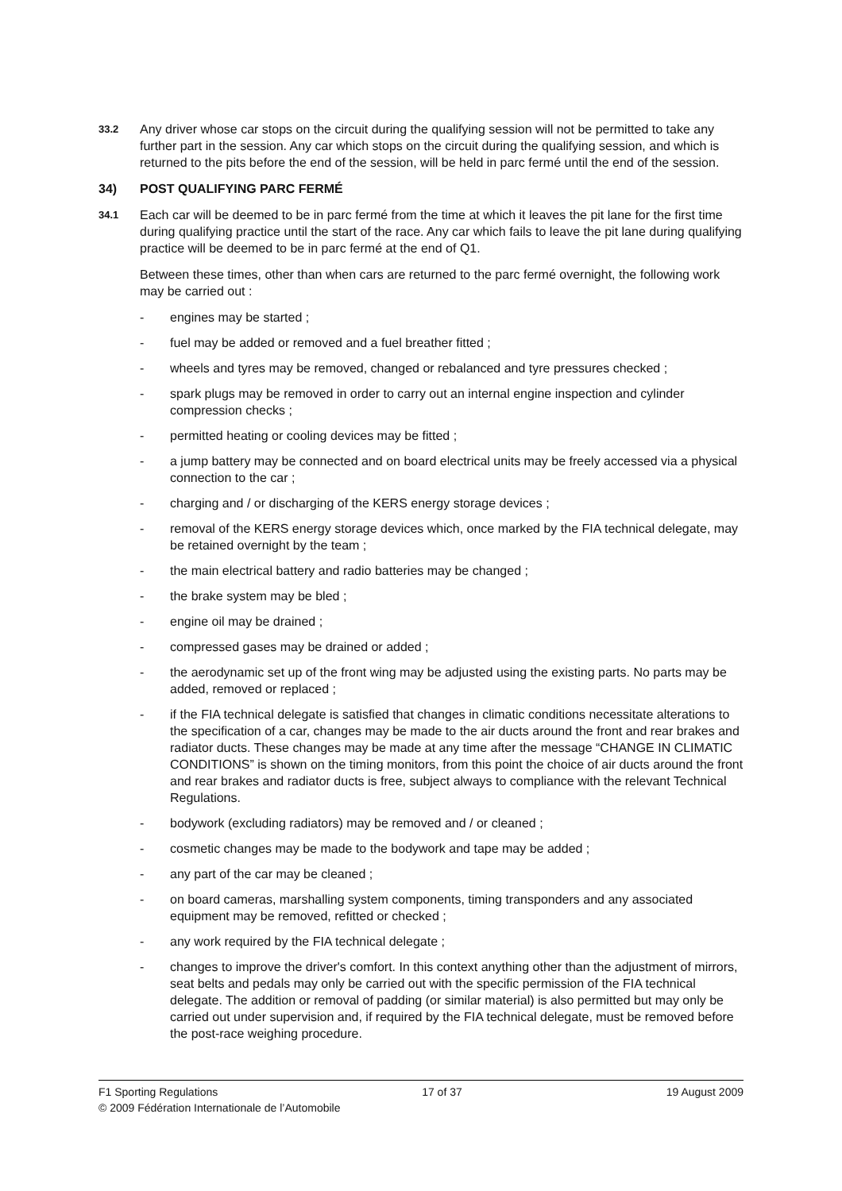33.2
Any driver whose car stops on the circuit during the qualifying session will not be permitted to take any further part in the session. Any car which stops on the circuit during the qualifying session, and which is returned to the pits before the end of the session, will be held in parc fermé until the end of the session.
34) POST QUALIFYING PARC FERMÉ
34.1
Each car will be deemed to be in parc fermé from the time at which it leaves the pit lane for the first time during qualifying practice until the start of the race. Any car which fails to leave the pit lane during qualifying practice will be deemed to be in parc fermé at the end of Q1.
Between these times, other than when cars are returned to the parc fermé overnight, the following work may be carried out :
- engines may be started ;
- fuel may be added or removed and a fuel breather fitted ;
- wheels and tyres may be removed, changed or rebalanced and tyre pressures checked ;
- spark plugs may be removed in order to carry out an internal engine inspection and cylinder compression checks ;
- permitted heating or cooling devices may be fitted ;
- a jump battery may be connected and on board electrical units may be freely accessed via a physical connection to the car ;
- charging and / or discharging of the KERS energy storage devices ;
- removal of the KERS energy storage devices which, once marked by the FIA technical delegate, may be retained overnight by the team ;
- the main electrical battery and radio batteries may be changed ;
- the brake system may be bled ;
- engine oil may be drained ;
- compressed gases may be drained or added ;
- the aerodynamic set up of the front wing may be adjusted using the existing parts. No parts may be added, removed or replaced ;
- if the FIA technical delegate is satisfied that changes in climatic conditions necessitate alterations to the specification of a car, changes may be made to the air ducts around the front and rear brakes and radiator ducts. These changes may be made at any time after the message “CHANGE IN CLIMATIC CONDITIONS” is shown on the timing monitors, from this point the choice of air ducts around the front and rear brakes and radiator ducts is free, subject always to compliance with the relevant Technical Regulations.
- bodywork (excluding radiators) may be removed and / or cleaned ;
- cosmetic changes may be made to the bodywork and tape may be added ;
- any part of the car may be cleaned ;
- on board cameras, marshalling system components, timing transponders and any associated equipment may be removed, refitted or checked ;
- any work required by the FIA technical delegate ;
- changes to improve the driver's comfort. In this context anything other than the adjustment of mirrors, seat belts and pedals may only be carried out with the specific permission of the FIA technical delegate. The addition or removal of padding (or similar material) is also permitted but may only be carried out under supervision and, if required by the FIA technical delegate, must be removed before the post-race weighing procedure.
F1 Sporting Regulations 17 of 37 19 August 2009
© 2009 Fédération Internationale de l’Automobile